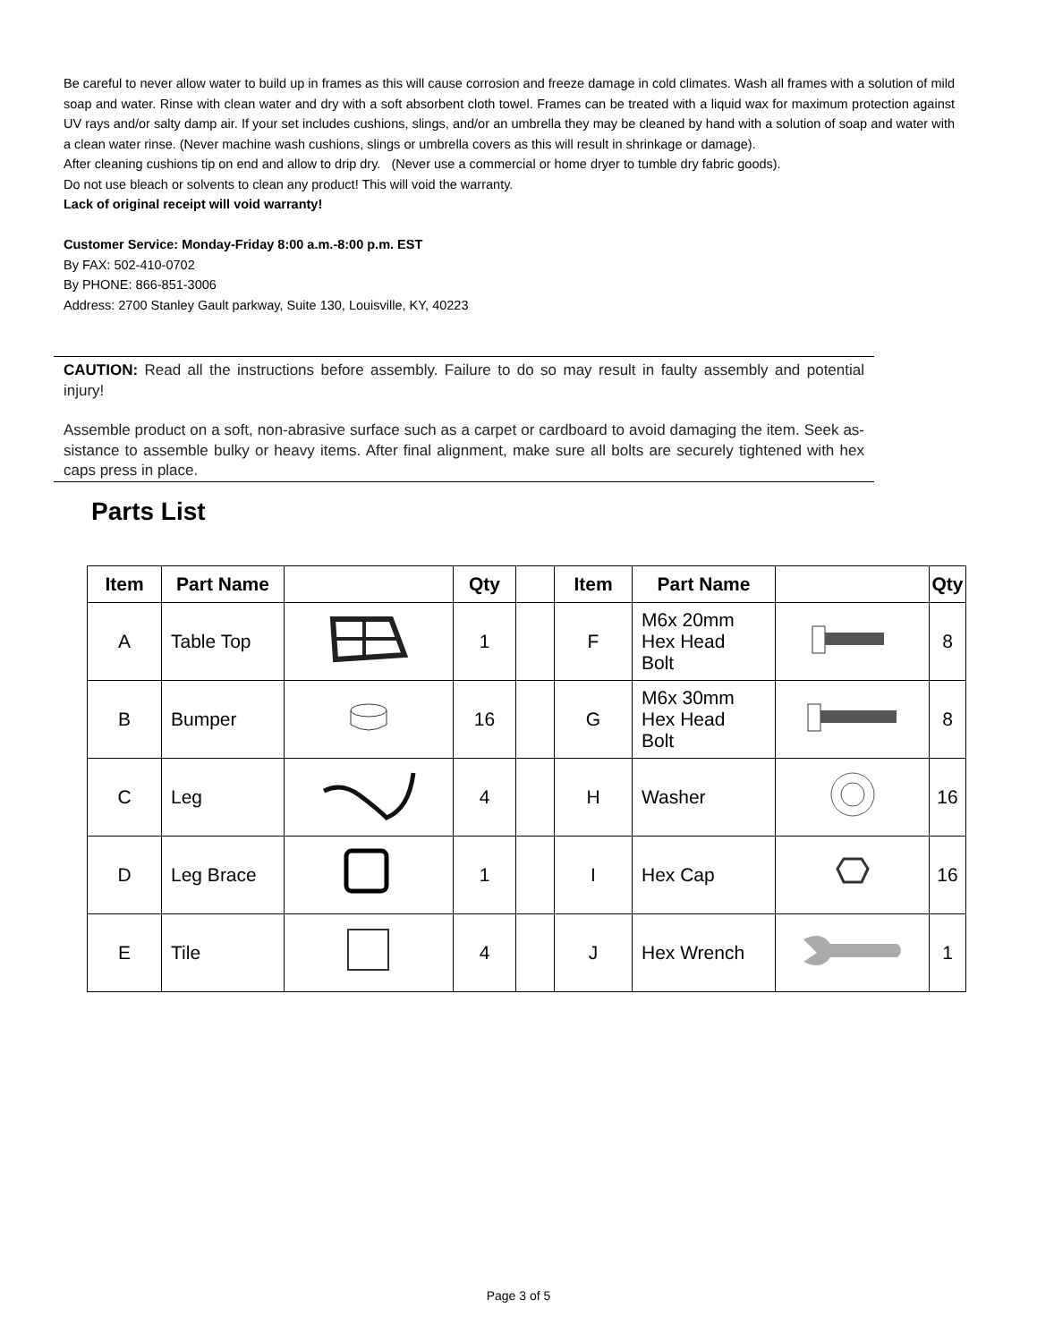Be careful to never allow water to build up in frames as this will cause corrosion and freeze damage in cold climates. Wash all frames with a solution of mild soap and water. Rinse with clean water and dry with a soft absorbent cloth towel. Frames can be treated with a liquid wax for maximum protection against UV rays and/or salty damp air. If your set includes cushions, slings, and/or an umbrella they may be cleaned by hand with a solution of soap and water with a clean water rinse. (Never machine wash cushions, slings or umbrella covers as this will result in shrinkage or damage).
After cleaning cushions tip on end and allow to drip dry. (Never use a commercial or home dryer to tumble dry fabric goods).
Do not use bleach or solvents to clean any product! This will void the warranty.
Lack of original receipt will void warranty!
Customer Service: Monday-Friday 8:00 a.m.-8:00 p.m. EST
By FAX: 502-410-0702
By PHONE: 866-851-3006
Address: 2700 Stanley Gault parkway, Suite 130, Louisville, KY, 40223
CAUTION: Read all the instructions before assembly. Failure to do so may result in faulty assembly and potential injury!
Assemble product on a soft, non-abrasive surface such as a carpet or cardboard to avoid damaging the item. Seek as-sistance to assemble bulky or heavy items. After final alignment, make sure all bolts are securely tightened with hex caps press in place.
Parts List
| Item | Part Name | | Qty | | Item | Part Name | | Qty |
| --- | --- | --- | --- | --- | --- | --- | --- | --- |
| A | Table Top | | 1 | | F | M6x 20mm Hex Head Bolt | | 8 |
| B | Bumper | | 16 | | G | M6x 30mm Hex Head Bolt | | 8 |
| C | Leg | | 4 | | H | Washer | | 16 |
| D | Leg Brace | | 1 | | I | Hex Cap | | 16 |
| E | Tile | | 4 | | J | Hex Wrench | | 1 |
Page 3 of 5